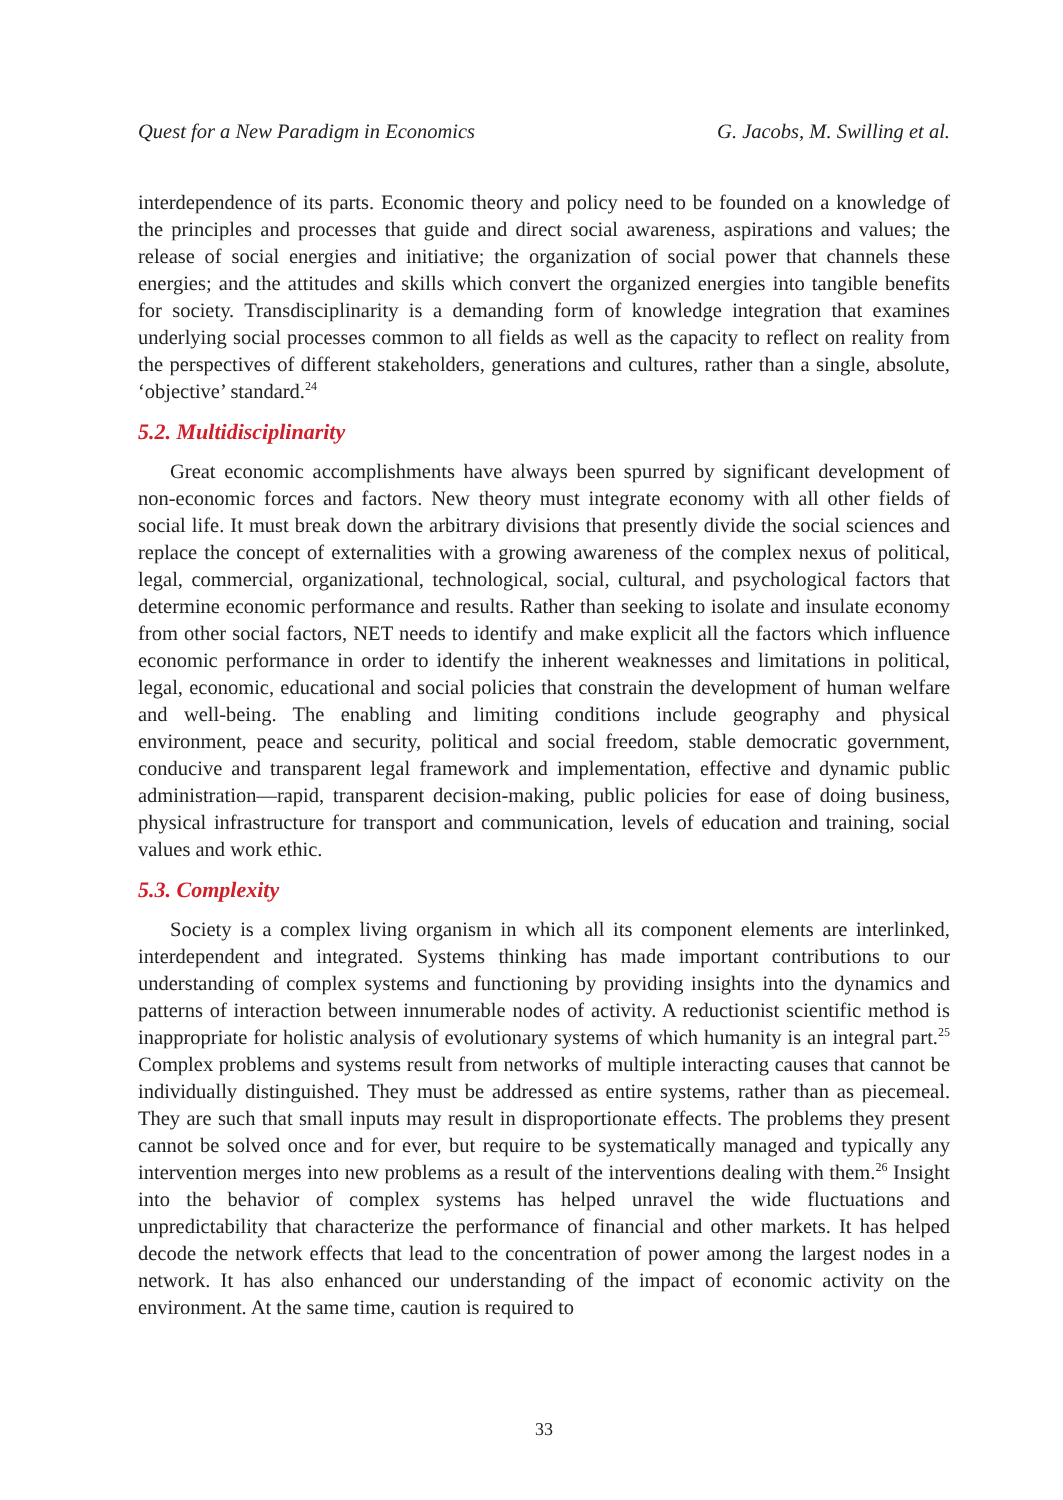Quest for a New Paradigm in Economics G. Jacobs, M. Swilling et al.
interdependence of its parts. Economic theory and policy need to be founded on a knowledge of the principles and processes that guide and direct social awareness, aspirations and values; the release of social energies and initiative; the organization of social power that channels these energies; and the attitudes and skills which convert the organized energies into tangible benefits for society. Transdisciplinarity is a demanding form of knowledge integration that examines underlying social processes common to all fields as well as the capacity to reflect on reality from the perspectives of different stakeholders, generations and cultures, rather than a single, absolute, ‘objective’ standard.<sup>24</sup>
5.2. Multidisciplinarity
Great economic accomplishments have always been spurred by significant development of non-economic forces and factors. New theory must integrate economy with all other fields of social life. It must break down the arbitrary divisions that presently divide the social sciences and replace the concept of externalities with a growing awareness of the complex nexus of political, legal, commercial, organizational, technological, social, cultural, and psychological factors that determine economic performance and results. Rather than seeking to isolate and insulate economy from other social factors, NET needs to identify and make explicit all the factors which influence economic performance in order to identify the inherent weaknesses and limitations in political, legal, economic, educational and social policies that constrain the development of human welfare and well-being. The enabling and limiting conditions include geography and physical environment, peace and security, political and social freedom, stable democratic government, conducive and transparent legal framework and implementation, effective and dynamic public administration—rapid, transparent decision-making, public policies for ease of doing business, physical infrastructure for transport and communication, levels of education and training, social values and work ethic.
5.3. Complexity
Society is a complex living organism in which all its component elements are interlinked, interdependent and integrated. Systems thinking has made important contributions to our understanding of complex systems and functioning by providing insights into the dynamics and patterns of interaction between innumerable nodes of activity. A reductionist scientific method is inappropriate for holistic analysis of evolutionary systems of which humanity is an integral part.<sup>25</sup> Complex problems and systems result from networks of multiple interacting causes that cannot be individually distinguished. They must be addressed as entire systems, rather than as piecemeal. They are such that small inputs may result in disproportionate effects. The problems they present cannot be solved once and for ever, but require to be systematically managed and typically any intervention merges into new problems as a result of the interventions dealing with them.<sup>26</sup> Insight into the behavior of complex systems has helped unravel the wide fluctuations and unpredictability that characterize the performance of financial and other markets. It has helped decode the network effects that lead to the concentration of power among the largest nodes in a network. It has also enhanced our understanding of the impact of economic activity on the environment. At the same time, caution is required to
33